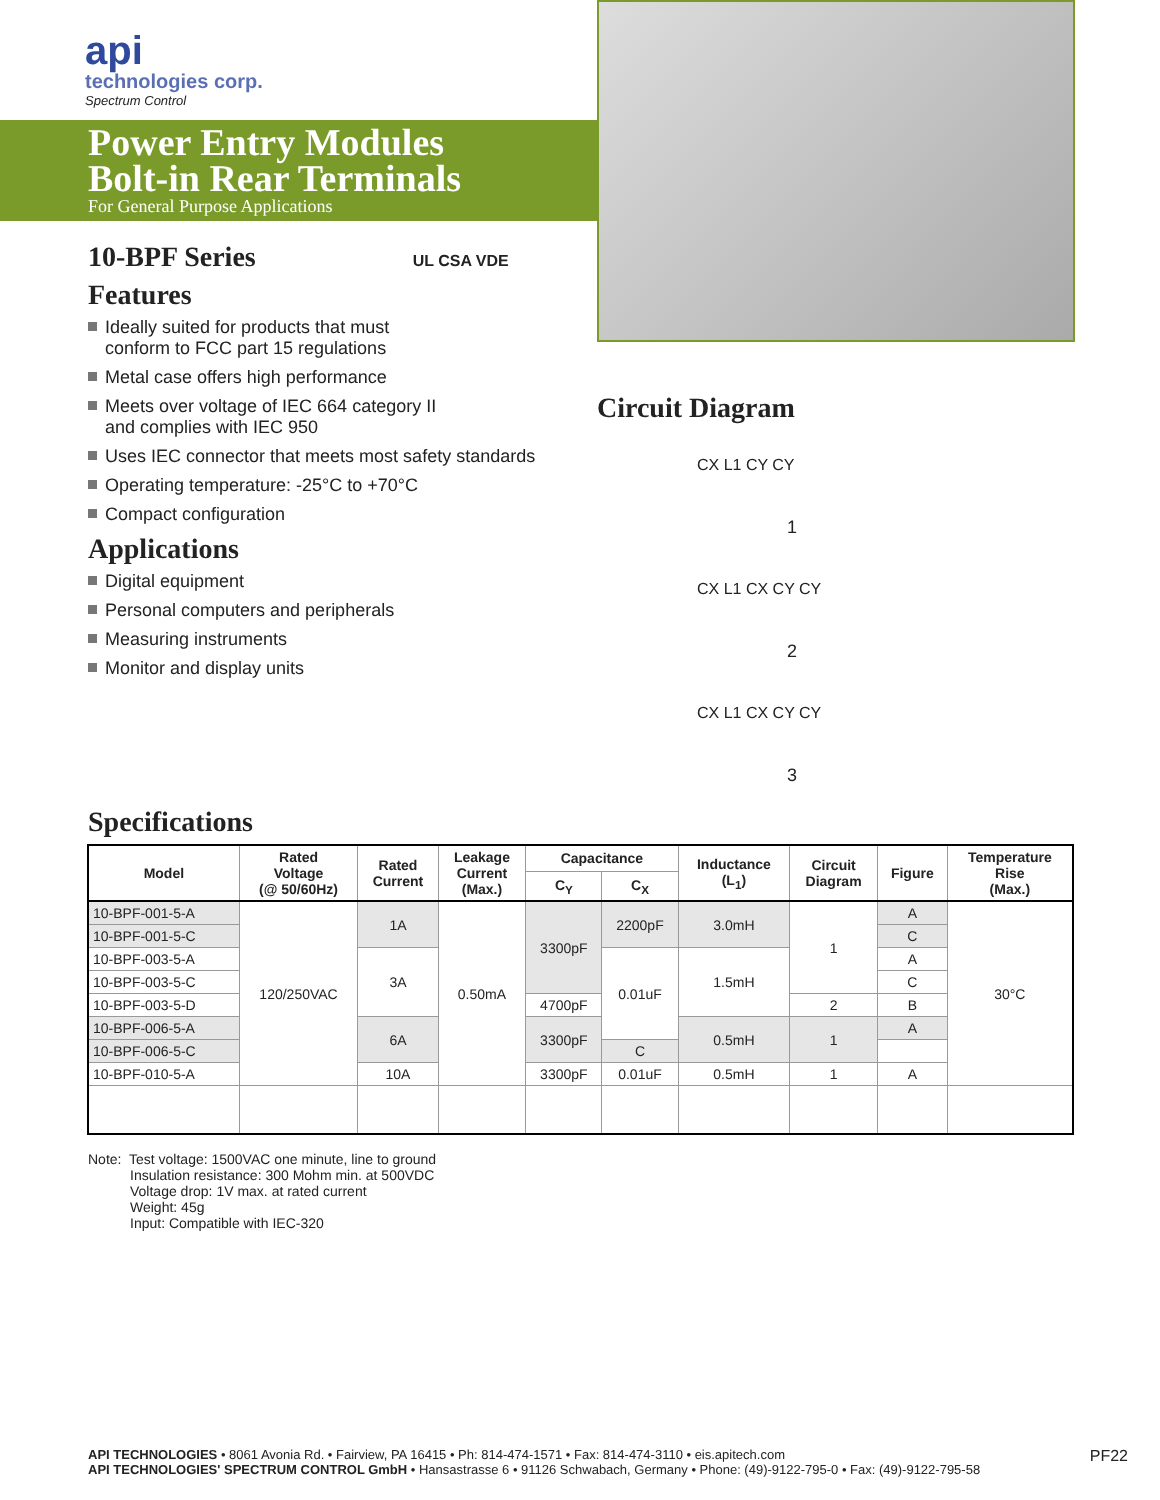api
technologies corp.
Spectrum Control
Power Entry Modules
Bolt-in Rear Terminals
For General Purpose Applications
10-BPF Series UL CSA VDE
Features
Ideally suited for products that must
conform to FCC part 15 regulations
Metal case offers high performance
Meets over voltage of IEC 664 category II
and complies with IEC 950
Uses IEC connector that meets most safety standards
Operating temperature: -25°C to +70°C
Compact configuration
Applications
Digital equipment
Personal computers and peripherals
Measuring instruments
Monitor and display units
Circuit Diagram
CX L1 CY CY
1
CX L1 CX CY CY
2
CX L1 CX CY CY
3
Specifications
| Model | Rated Voltage (@ 50/60Hz) | Rated Current | Leakage Current (Max.) | Capacitance | | Inductance (L<sub>1</sub>) | Circuit Diagram | Figure | Temperature Rise (Max.) |
| --- | --- | --- | --- | --- | --- | --- | --- | --- | --- |
| | | | | C<sub>Y</sub> | C<sub>X</sub> | | | | |
| 10-BPF-001-5-A | 120/250VAC | 1A | 0.50mA | 3300pF | 2200pF | 3.0mH | 1 | A | 30°C |
| 10-BPF-001-5-C | | | | | | | | C | |
| 10-BPF-003-5-A | | 3A | | | 0.01uF | 1.5mH | | A | |
| 10-BPF-003-5-C | | | | | | | | C | |
| 10-BPF-003-5-D | | | | 4700pF | | | 2 | B | |
| 10-BPF-006-5-A | | 6A | | 3300pF | | 0.5mH | 1 | A | |
| 10-BPF-006-5-C | | | | | C | | | | |
| 10-BPF-010-5-A | | 10A | | 3300pF | 0.01uF | 0.5mH | 1 | A | |
Note: Test voltage: 1500VAC one minute, line to ground
Insulation resistance: 300 Mohm min. at 500VDC
Voltage drop: 1V max. at rated current
Weight: 45g
Input: Compatible with IEC-320
PF22 API TECHNOLOGIES • 8061 Avonia Rd. • Fairview, PA 16415 • Ph: 814-474-1571 • Fax: 814-474-3110 • eis.apitech.com
API TECHNOLOGIES' SPECTRUM CONTROL GmbH • Hansastrasse 6 • 91126 Schwabach, Germany • Phone: (49)-9122-795-0 • Fax: (49)-9122-795-58